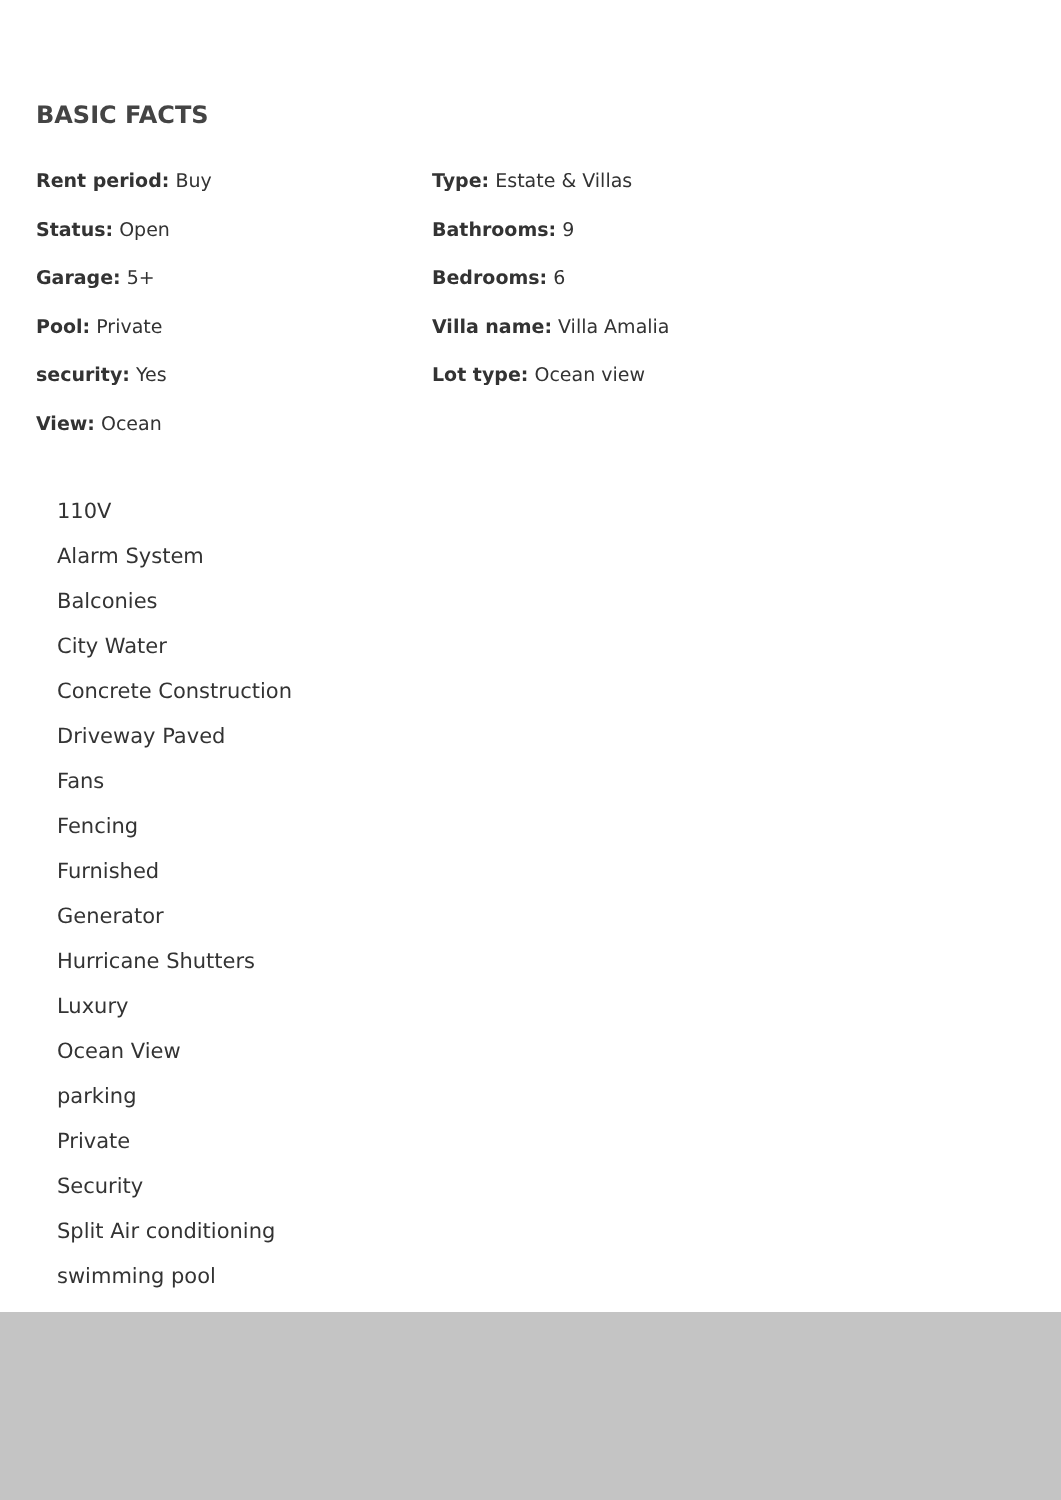BASIC FACTS
Rent period: Buy
Status: Open
Garage: 5+
Pool: Private
security: Yes
View: Ocean
Type: Estate & Villas
Bathrooms: 9
Bedrooms: 6
Villa name: Villa Amalia
Lot type: Ocean view
110V
Alarm System
Balconies
City Water
Concrete Construction
Driveway Paved
Fans
Fencing
Furnished
Generator
Hurricane Shutters
Luxury
Ocean View
parking
Private
Security
Split Air conditioning
swimming pool